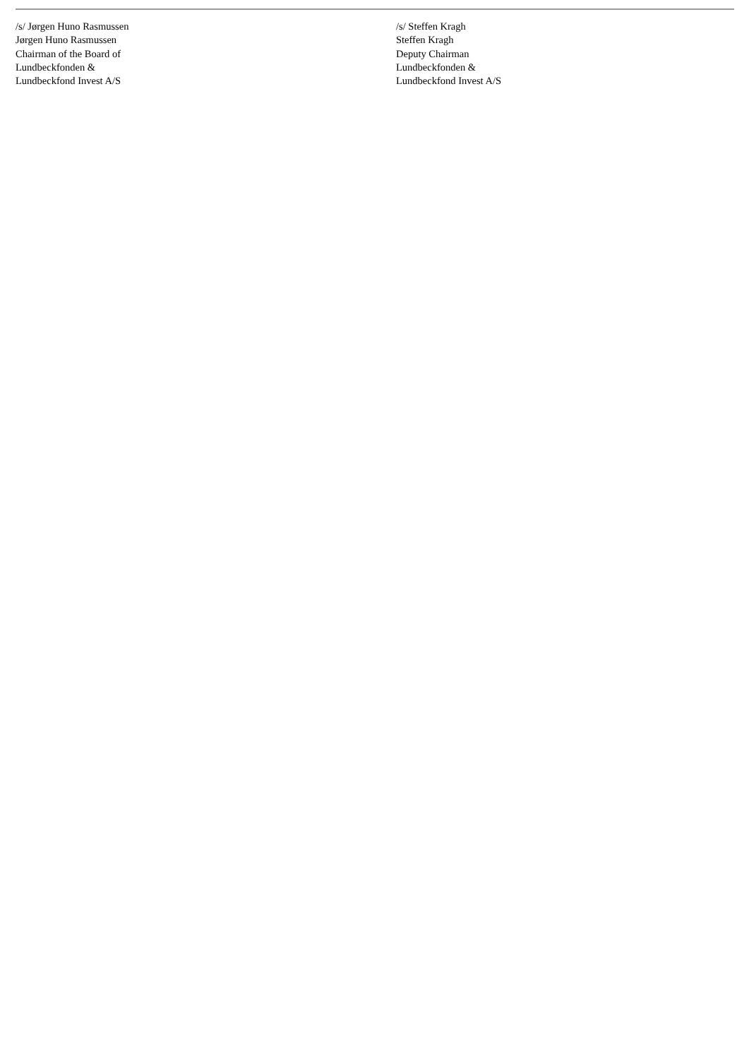/s/ Jørgen Huno Rasmussen
Jørgen Huno Rasmussen
Chairman of the Board of
Lundbeckfonden &
Lundbeckfond Invest A/S
/s/ Steffen Kragh
Steffen Kragh
Deputy Chairman
Lundbeckfonden &
Lundbeckfond Invest A/S